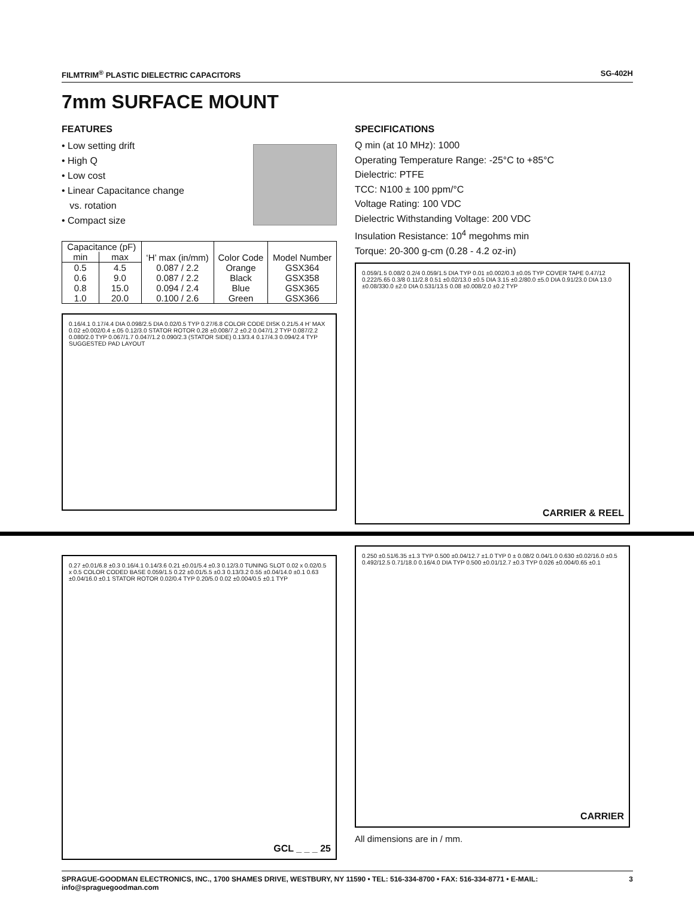FILMTRIM<sup>®</sup> PLASTIC DIELECTRIC CAPACITORS SG-402H
7mm SURFACE MOUNT
FEATURES
• Low setting drift
• High Q
• Low cost
• Linear Capacitance change
vs. rotation
• Compact size
| Capacitance (pF) | | ‘H’ max (in/mm) | Color Code | Model Number |
| --- | --- | --- | --- | --- |
| min | max | | | |
| 0.5 0.6 0.8 1.0 | 4.5 9.0 15.0 20.0 | 0.087 / 2.2 0.087 / 2.2 0.094 / 2.4 0.100 / 2.6 | Orange Black Blue Green | GSX364 GSX358 GSX365 GSX366 |
0.16/4.1 0.17/4.4 DIA 0.098/2.5 DIA 0.02/0.5 TYP 0.27/6.8 COLOR CODE DISK 0.21/5.4 H’ MAX 0.02 ±0.002/0.4 ±.05 0.12/3.0 STATOR ROTOR 0.28 ±0.008/7.2 ±0.2 0.047/1.2 TYP 0.087/2.2 0.080/2.0 TYP 0.067/1.7 0.047/1.2 0.090/2.3 (STATOR SIDE) 0.13/3.4 0.17/4.3 0.094/2.4 TYP SUGGESTED PAD LAYOUT
SPECIFICATIONS
Q min (at 10 MHz): 1000
Operating Temperature Range: -25°C to +85°C
Dielectric: PTFE
TCC: N100 ± 100 ppm/°C
Voltage Rating: 100 VDC
Dielectric Withstanding Voltage: 200 VDC
Insulation Resistance: 10<sup>4</sup> megohms min
Torque: 20-300 g-cm (0.28 - 4.2 oz-in)
0.059/1.5 0.08/2 0.2/4 0.059/1.5 DIA TYP 0.01 ±0.002/0.3 ±0.05 TYP COVER TAPE 0.47/12 0.222/5.65 0.3/8 0.11/2.8 0.51 ±0.02/13.0 ±0.5 DIA 3.15 ±0.2/80.0 ±5.0 DIA 0.91/23.0 DIA 13.0 ±0.08/330.0 ±2.0 DIA 0.531/13.5 0.08 ±0.008/2.0 ±0.2 TYP
CARRIER & REEL
0.27 ±0.01/6.8 ±0.3 0.16/4.1 0.14/3.6 0.21 ±0.01/5.4 ±0.3 0.12/3.0 TUNING SLOT 0.02 x 0.02/0.5 x 0.5 COLOR CODED BASE 0.059/1.5 0.22 ±0.01/5.5 ±0.3 0.13/3.2 0.55 ±0.04/14.0 ±0.1 0.63 ±0.04/16.0 ±0.1 STATOR ROTOR 0.02/0.4 TYP 0.20/5.0 0.02 ±0.004/0.5 ±0.1 TYP
GCL _ _ _ 25
0.250 ±0.51/6.35 ±1.3 TYP 0.500 ±0.04/12.7 ±1.0 TYP 0 ± 0.08/2 0.04/1.0 0.630 ±0.02/16.0 ±0.5 0.492/12.5 0.71/18.0 0.16/4.0 DIA TYP 0.500 ±0.01/12.7 ±0.3 TYP 0.026 ±0.004/0.65 ±0.1
CARRIER
All dimensions are in / mm.
SPRAGUE-GOODMAN ELECTRONICS, INC., 1700 SHAMES DRIVE, WESTBURY, NY 11590 • TEL: 516-334-8700 • FAX: 516-334-8771 • E-MAIL: info@spraguegoodman.com 3